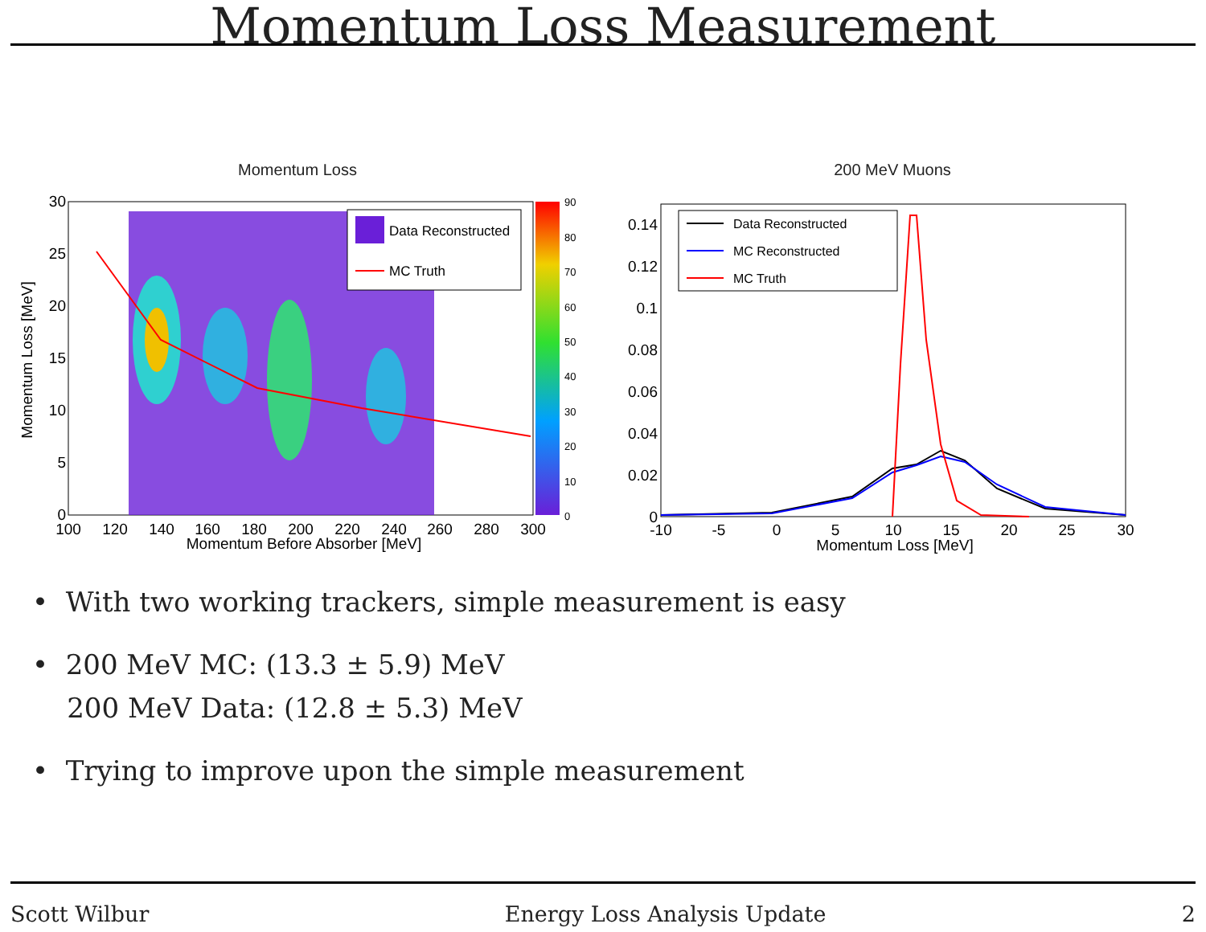Momentum Loss Measurement
Momentum Loss
Data Reconstructed
MC Truth
90
80
70
60
50
40
30
20
10
0
30
25
20
15
10
5
0
100
120
140
160
180
200
220
240
260
280
300
Momentum Before Absorber [MeV]
Momentum Loss [MeV]
200 MeV Muons
Data Reconstructed
MC Reconstructed
MC Truth
0.14
0.12
0.1
0.08
0.06
0.04
0.02
0
-10
-5
0
5
10
15
20
25
30
Momentum Loss [MeV]
• With two working trackers, simple measurement is easy
• 200 MeV MC: (13.3 ± 5.9) MeV
200 MeV Data: (12.8 ± 5.3) MeV
• Trying to improve upon the simple measurement
Scott Wilbur Energy Loss Analysis Update 2